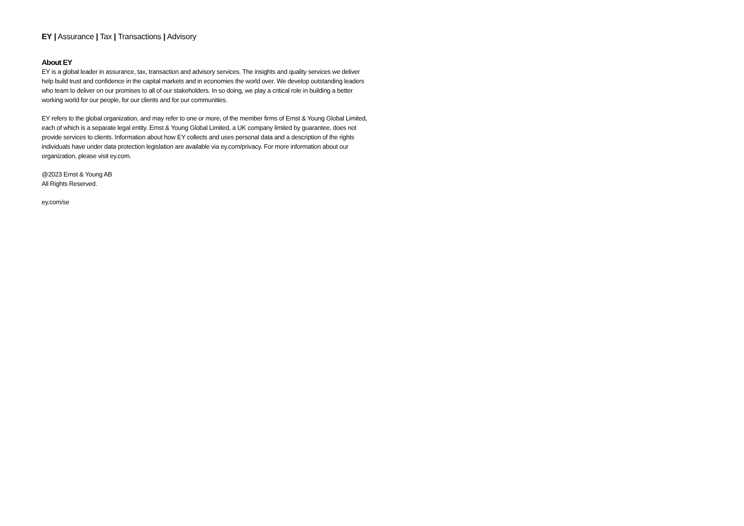EY | Assurance | Tax | Transactions | Advisory
About EY
EY is a global leader in assurance, tax, transaction and advisory services. The insights and quality services we deliver help build trust and confidence in the capital markets and in economies the world over. We develop outstanding leaders who team to deliver on our promises to all of our stakeholders. In so doing, we play a critical role in building a better working world for our people, for our clients and for our communities.
EY refers to the global organization, and may refer to one or more, of the member firms of Ernst & Young Global Limited, each of which is a separate legal entity. Ernst & Young Global Limited, a UK company limited by guarantee, does not provide services to clients. Information about how EY collects and uses personal data and a description of the rights individuals have under data protection legislation are available via ey.com/privacy. For more information about our organization, please visit ey.com.
@2023 Ernst & Young AB
All Rights Reserved.
ey.com/se